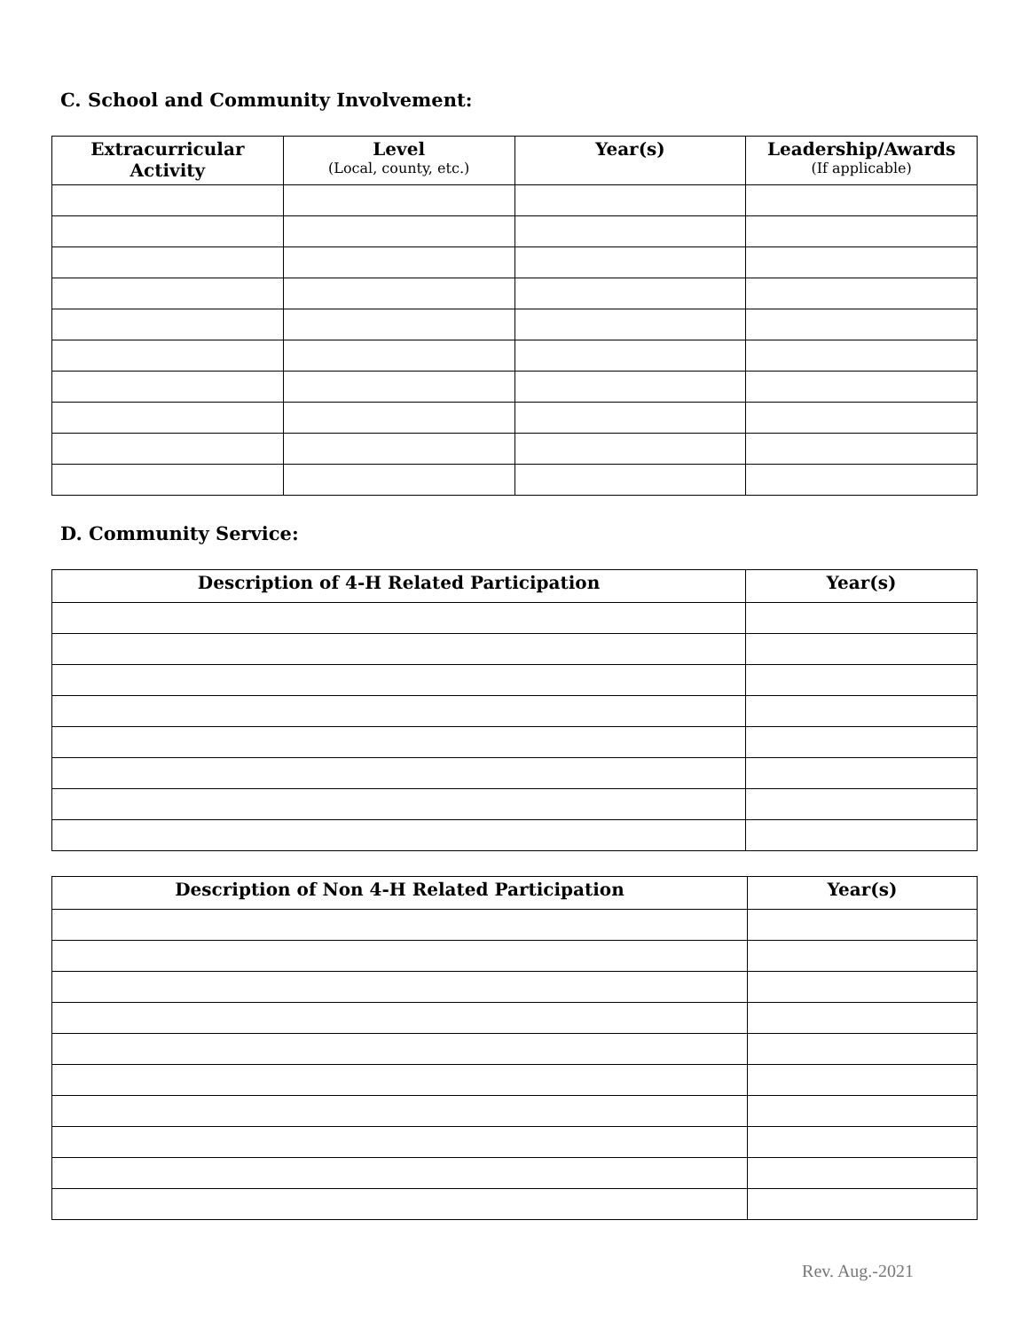C. School and Community Involvement:
| Extracurricular Activity | Level (Local, county, etc.) | Year(s) | Leadership/Awards (If applicable) |
| --- | --- | --- | --- |
D. Community Service:
| Description of 4-H Related Participation | Year(s) |
| --- | --- |
| Description of Non 4-H Related Participation | Year(s) |
| --- | --- |
Rev. Aug.-2021